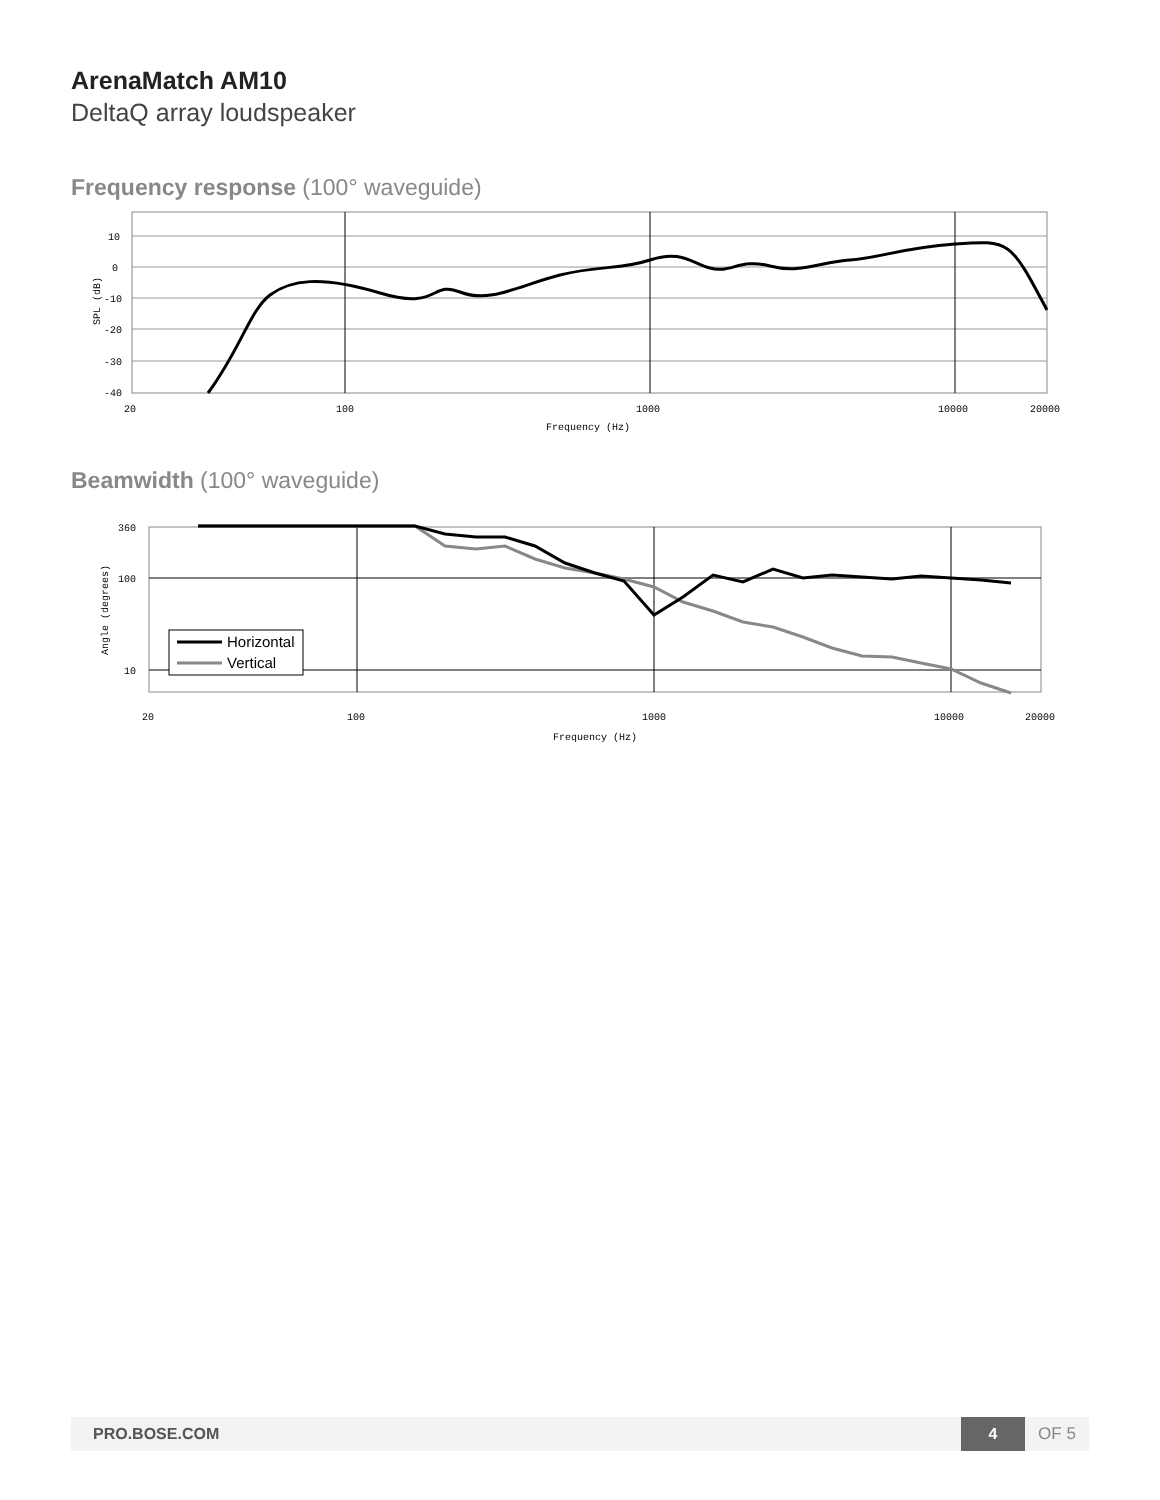ArenaMatch AM10
DeltaQ array loudspeaker
Frequency response (100° waveguide)
10
0
-10
-20
-30
-40
20
100
1000
10000
20000
Frequency (Hz)
SPL (dB)
Beamwidth (100° waveguide)
Horizontal
Vertical
360
100
10
20
100
1000
10000
20000
Frequency (Hz)
Angle (degrees)
PRO.BOSE.COM
4
OF 5